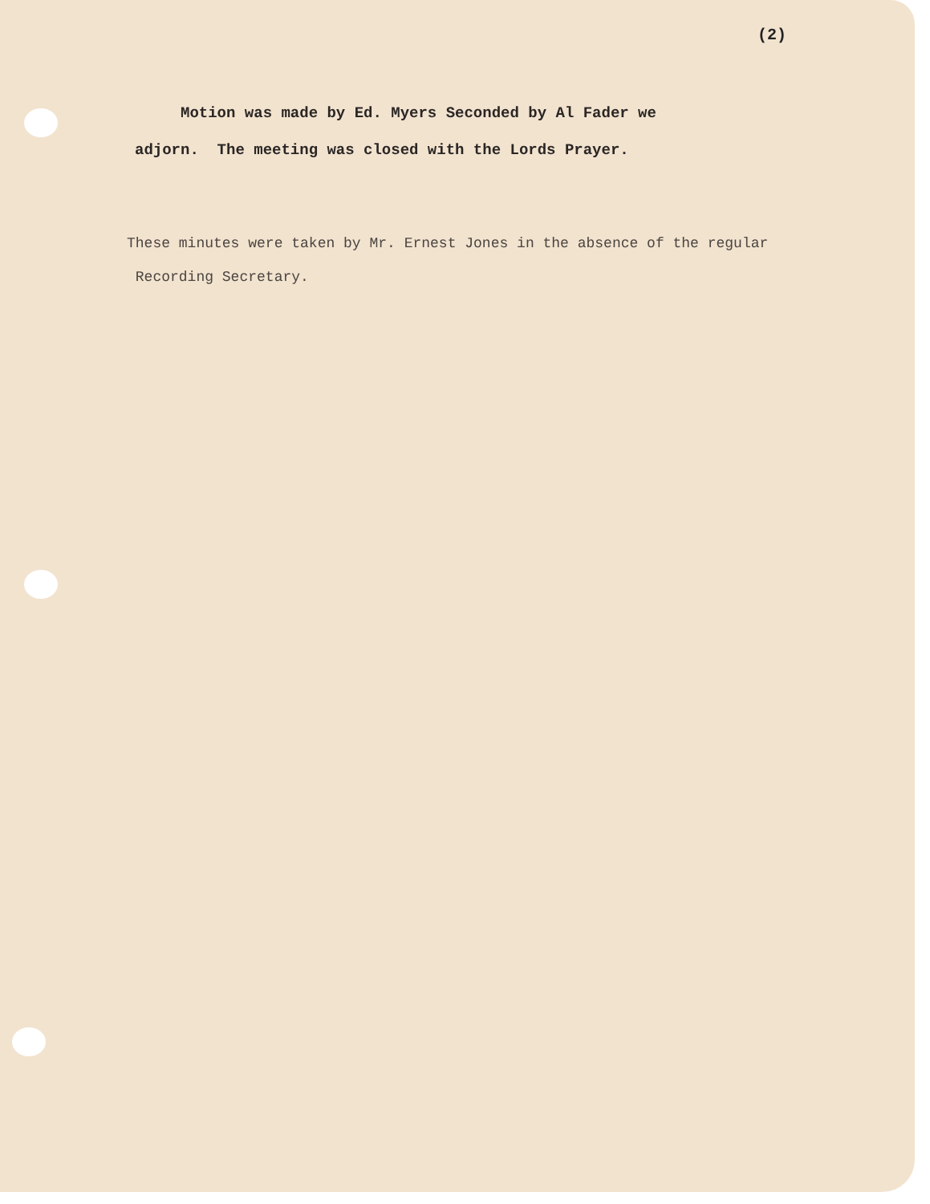(2)
Motion was made by Ed. Myers Seconded by Al Fader we
adjorn. The meeting was closed with the Lords Prayer.
These minutes were taken by Mr. Ernest Jones in the absence of the regular
Recording Secretary.